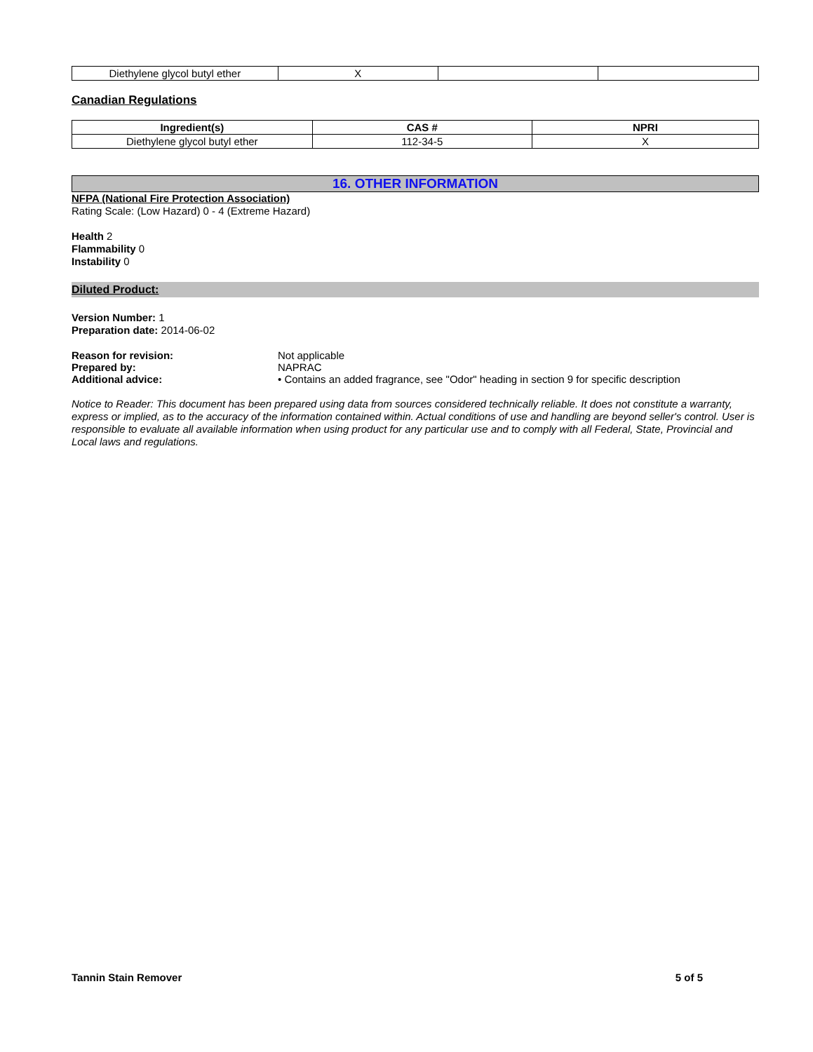| Diethylene glycol butyl ether | X | | |
Canadian Regulations
| Ingredient(s) | CAS # | NPRI |
| --- | --- | --- |
| Diethylene glycol butyl ether | 112-34-5 | X |
16. OTHER INFORMATION
NFPA (National Fire Protection Association)
Rating Scale: (Low Hazard) 0 - 4 (Extreme Hazard)
Health 2
Flammability 0
Instability 0
Diluted Product:
Version Number: 1
Preparation date: 2014-06-02
Reason for revision: Not applicable
Prepared by: NAPRAC
Additional advice: • Contains an added fragrance, see "Odor" heading in section 9 for specific description
Notice to Reader: This document has been prepared using data from sources considered technically reliable. It does not constitute a warranty, express or implied, as to the accuracy of the information contained within. Actual conditions of use and handling are beyond seller's control. User is responsible to evaluate all available information when using product for any particular use and to comply with all Federal, State, Provincial and Local laws and regulations.
Tannin Stain Remover 5 of 5